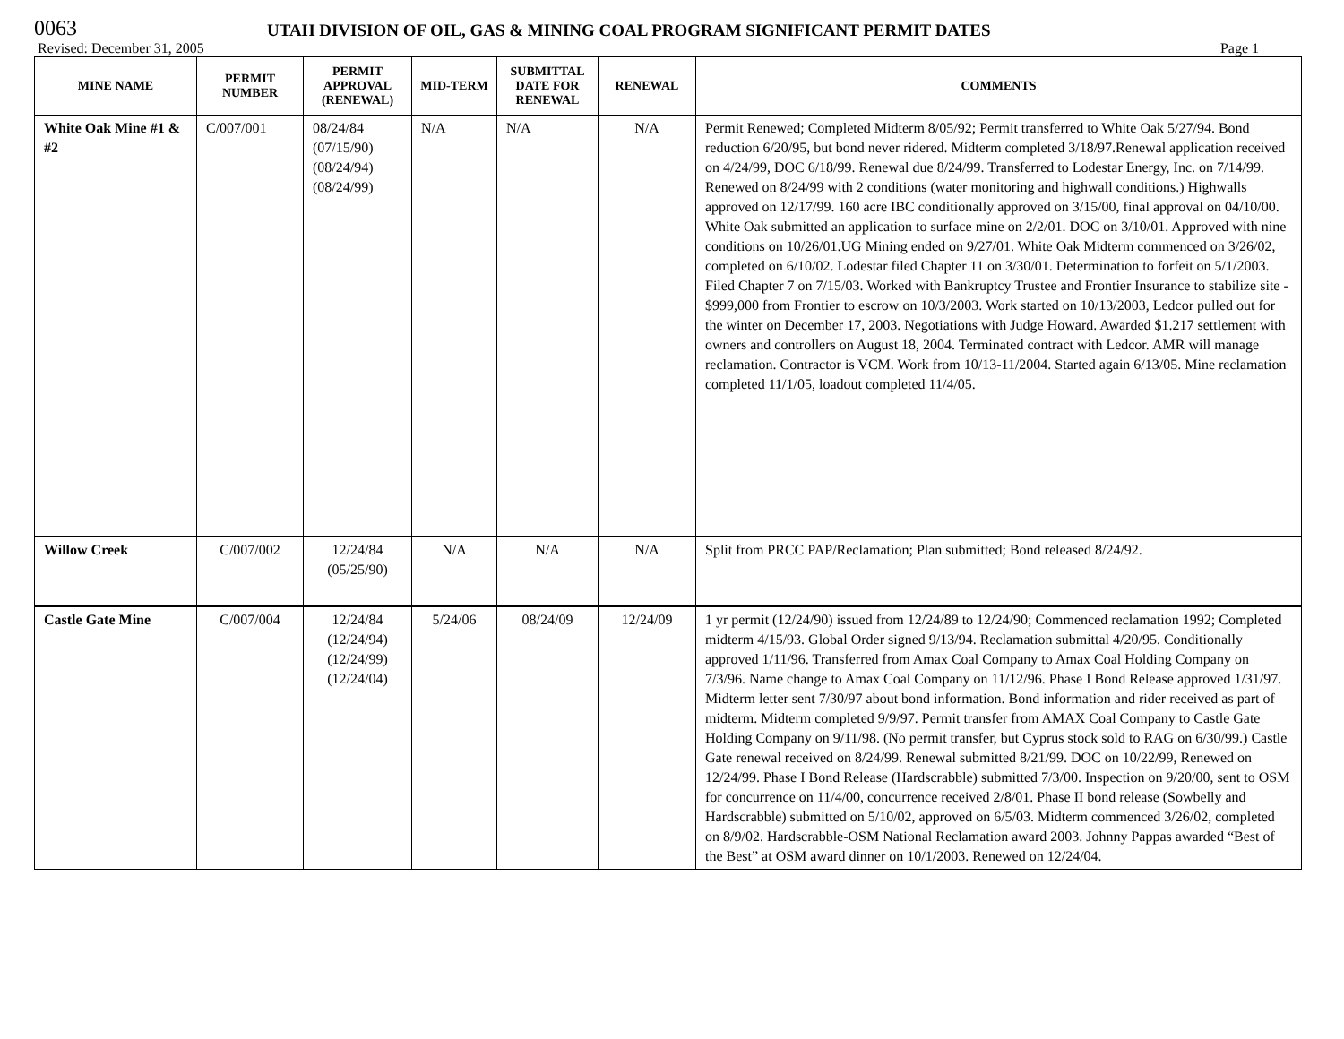0063
UTAH DIVISION OF OIL, GAS & MINING COAL PROGRAM SIGNIFICANT PERMIT DATES
Revised: December 31, 2005 Page 1
| MINE NAME | PERMIT NUMBER | PERMIT APPROVAL (RENEWAL) | MID-TERM | SUBMITTAL DATE FOR RENEWAL | RENEWAL | COMMENTS |
| --- | --- | --- | --- | --- | --- | --- |
| White Oak Mine #1 & #2 | C/007/001 | 08/24/84 (07/15/90) (08/24/94) (08/24/99) | N/A | N/A | N/A | Permit Renewed; Completed Midterm 8/05/92; Permit transferred to White Oak 5/27/94. Bond reduction 6/20/95, but bond never ridered. Midterm completed 3/18/97.Renewal application received on 4/24/99, DOC 6/18/99. Renewal due 8/24/99. Transferred to Lodestar Energy, Inc. on 7/14/99. Renewed on 8/24/99 with 2 conditions (water monitoring and highwall conditions.) Highwalls approved on 12/17/99. 160 acre IBC conditionally approved on 3/15/00, final approval on 04/10/00. White Oak submitted an application to surface mine on 2/2/01. DOC on 3/10/01. Approved with nine conditions on 10/26/01.UG Mining ended on 9/27/01. White Oak Midterm commenced on 3/26/02, completed on 6/10/02. Lodestar filed Chapter 11 on 3/30/01. Determination to forfeit on 5/1/2003. Filed Chapter 7 on 7/15/03. Worked with Bankruptcy Trustee and Frontier Insurance to stabilize site - $999,000 from Frontier to escrow on 10/3/2003. Work started on 10/13/2003, Ledcor pulled out for the winter on December 17, 2003. Negotiations with Judge Howard. Awarded $1.217 settlement with owners and controllers on August 18, 2004. Terminated contract with Ledcor. AMR will manage reclamation. Contractor is VCM. Work from 10/13-11/2004. Started again 6/13/05. Mine reclamation completed 11/1/05, loadout completed 11/4/05. |
| Willow Creek | C/007/002 | 12/24/84 (05/25/90) | N/A | N/A | N/A | Split from PRCC PAP/Reclamation; Plan submitted; Bond released 8/24/92. |
| Castle Gate Mine | C/007/004 | 12/24/84 (12/24/94) (12/24/99) (12/24/04) | 5/24/06 | 08/24/09 | 12/24/09 | 1 yr permit (12/24/90) issued from 12/24/89 to 12/24/90; Commenced reclamation 1992; Completed midterm 4/15/93. Global Order signed 9/13/94. Reclamation submittal 4/20/95. Conditionally approved 1/11/96. Transferred from Amax Coal Company to Amax Coal Holding Company on 7/3/96. Name change to Amax Coal Company on 11/12/96. Phase I Bond Release approved 1/31/97. Midterm letter sent 7/30/97 about bond information. Bond information and rider received as part of midterm. Midterm completed 9/9/97. Permit transfer from AMAX Coal Company to Castle Gate Holding Company on 9/11/98. (No permit transfer, but Cyprus stock sold to RAG on 6/30/99.) Castle Gate renewal received on 8/24/99. Renewal submitted 8/21/99. DOC on 10/22/99, Renewed on 12/24/99. Phase I Bond Release (Hardscrabble) submitted 7/3/00. Inspection on 9/20/00, sent to OSM for concurrence on 11/4/00, concurrence received 2/8/01. Phase II bond release (Sowbelly and Hardscrabble) submitted on 5/10/02, approved on 6/5/03. Midterm commenced 3/26/02, completed on 8/9/02. Hardscrabble-OSM National Reclamation award 2003. Johnny Pappas awarded “Best of the Best” at OSM award dinner on 10/1/2003. Renewed on 12/24/04. |